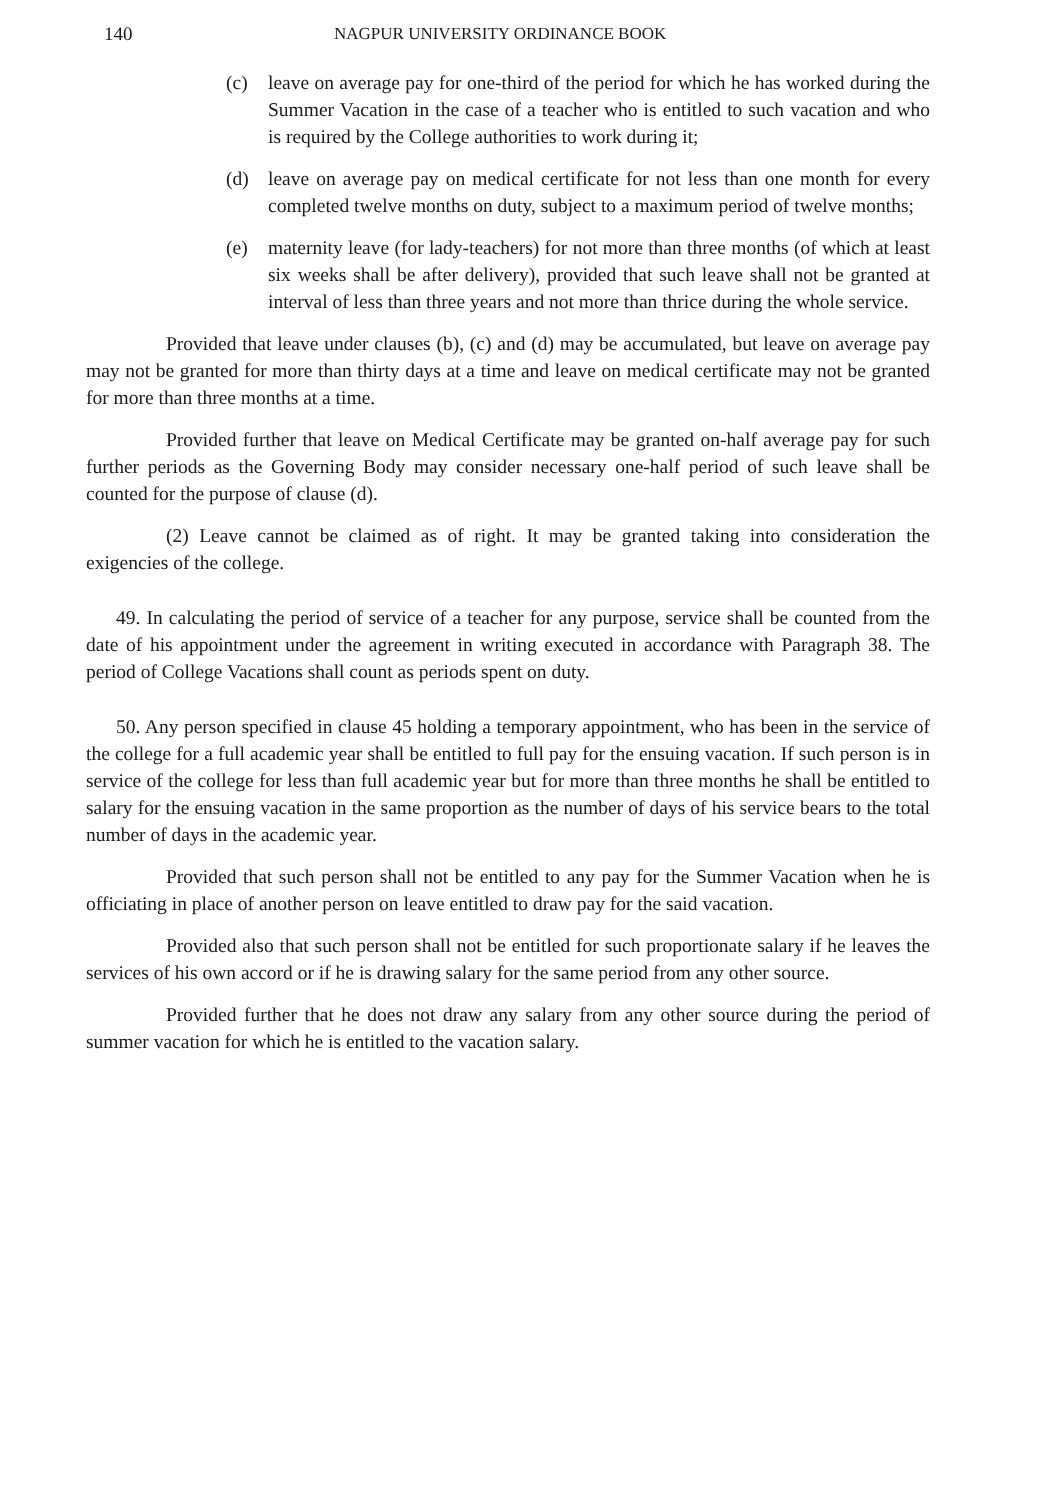140 NAGPUR UNIVERSITY ORDINANCE BOOK
(c) leave on average pay for one-third of the period for which he has worked during the Summer Vacation in the case of a teacher who is entitled to such vacation and who is required by the College authorities to work during it;
(d) leave on average pay on medical certificate for not less than one month for every completed twelve months on duty, subject to a maximum period of twelve months;
(e) maternity leave (for lady-teachers) for not more than three months (of which at least six weeks shall be after delivery), provided that such leave shall not be granted at interval of less than three years and not more than thrice during the whole service.
Provided that leave under clauses (b), (c) and (d) may be accumulated, but leave on average pay may not be granted for more than thirty days at a time and leave on medical certificate may not be granted for more than three months at a time.
Provided further that leave on Medical Certificate may be granted on-half average pay for such further periods as the Governing Body may consider necessary one-half period of such leave shall be counted for the purpose of clause (d).
(2) Leave cannot be claimed as of right. It may be granted taking into consideration the exigencies of the college.
49. In calculating the period of service of a teacher for any purpose, service shall be counted from the date of his appointment under the agreement in writing executed in accordance with Paragraph 38. The period of College Vacations shall count as periods spent on duty.
50. Any person specified in clause 45 holding a temporary appointment, who has been in the service of the college for a full academic year shall be entitled to full pay for the ensuing vacation. If such person is in service of the college for less than full academic year but for more than three months he shall be entitled to salary for the ensuing vacation in the same proportion as the number of days of his service bears to the total number of days in the academic year.
Provided that such person shall not be entitled to any pay for the Summer Vacation when he is officiating in place of another person on leave entitled to draw pay for the said vacation.
Provided also that such person shall not be entitled for such proportionate salary if he leaves the services of his own accord or if he is drawing salary for the same period from any other source.
Provided further that he does not draw any salary from any other source during the period of summer vacation for which he is entitled to the vacation salary.